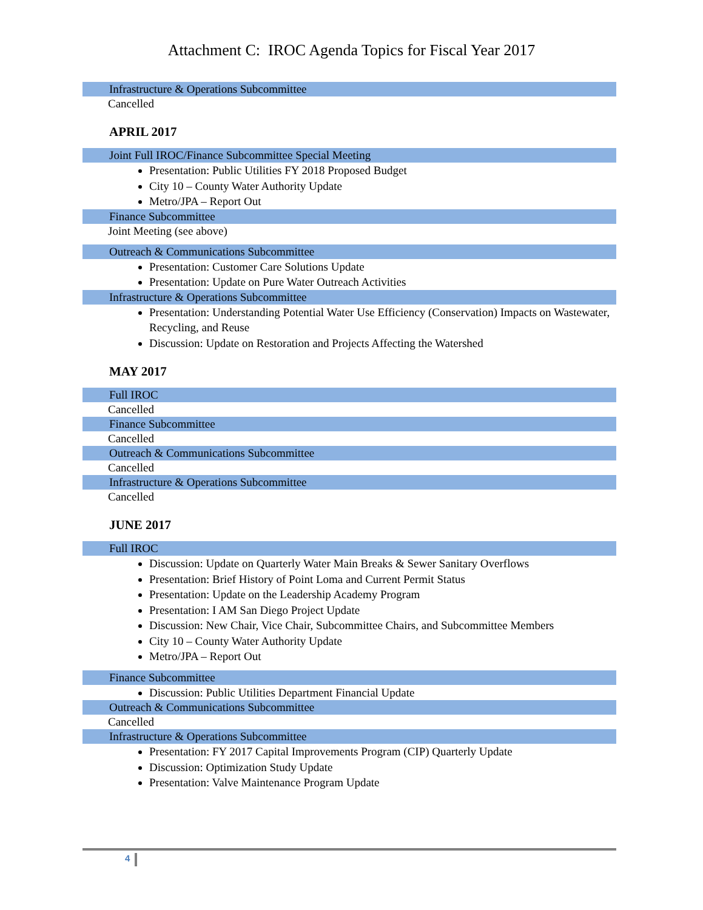Attachment C: IROC Agenda Topics for Fiscal Year 2017
Infrastructure & Operations Subcommittee
Cancelled
APRIL 2017
Joint Full IROC/Finance Subcommittee Special Meeting
Presentation: Public Utilities FY 2018 Proposed Budget
City 10 – County Water Authority Update
Metro/JPA – Report Out
Finance Subcommittee
Joint Meeting (see above)
Outreach & Communications Subcommittee
Presentation: Customer Care Solutions Update
Presentation: Update on Pure Water Outreach Activities
Infrastructure & Operations Subcommittee
Presentation: Understanding Potential Water Use Efficiency (Conservation) Impacts on Wastewater, Recycling, and Reuse
Discussion: Update on Restoration and Projects Affecting the Watershed
MAY 2017
Full IROC
Cancelled
Finance Subcommittee
Cancelled
Outreach & Communications Subcommittee
Cancelled
Infrastructure & Operations Subcommittee
Cancelled
JUNE 2017
Full IROC
Discussion: Update on Quarterly Water Main Breaks & Sewer Sanitary Overflows
Presentation: Brief History of Point Loma and Current Permit Status
Presentation: Update on the Leadership Academy Program
Presentation: I AM San Diego Project Update
Discussion: New Chair, Vice Chair, Subcommittee Chairs, and Subcommittee Members
City 10 – County Water Authority Update
Metro/JPA – Report Out
Finance Subcommittee
Discussion: Public Utilities Department Financial Update
Outreach & Communications Subcommittee
Cancelled
Infrastructure & Operations Subcommittee
Presentation: FY 2017 Capital Improvements Program (CIP) Quarterly Update
Discussion: Optimization Study Update
Presentation: Valve Maintenance Program Update
4